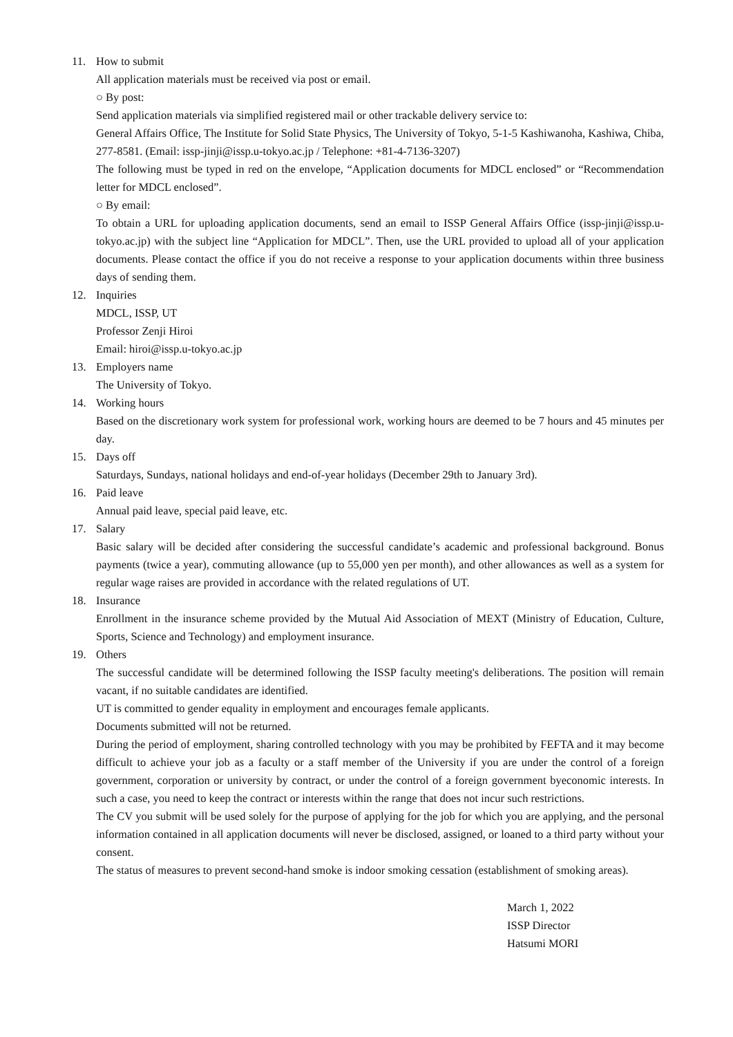11. How to submit
All application materials must be received via post or email.
○ By post:
Send application materials via simplified registered mail or other trackable delivery service to:
General Affairs Office, The Institute for Solid State Physics, The University of Tokyo, 5-1-5 Kashiwanoha, Kashiwa, Chiba, 277-8581. (Email: issp-jinji@issp.u-tokyo.ac.jp / Telephone: +81-4-7136-3207)
The following must be typed in red on the envelope, “Application documents for MDCL enclosed” or “Recommendation letter for MDCL enclosed”.
○ By email:
To obtain a URL for uploading application documents, send an email to ISSP General Affairs Office (issp-jinji@issp.u-tokyo.ac.jp) with the subject line “Application for MDCL”. Then, use the URL provided to upload all of your application documents. Please contact the office if you do not receive a response to your application documents within three business days of sending them.
12. Inquiries
MDCL, ISSP, UT
Professor Zenji Hiroi
Email: hiroi@issp.u-tokyo.ac.jp
13. Employers name
The University of Tokyo.
14. Working hours
Based on the discretionary work system for professional work, working hours are deemed to be 7 hours and 45 minutes per day.
15. Days off
Saturdays, Sundays, national holidays and end-of-year holidays (December 29th to January 3rd).
16. Paid leave
Annual paid leave, special paid leave, etc.
17. Salary
Basic salary will be decided after considering the successful candidate’s academic and professional background. Bonus payments (twice a year), commuting allowance (up to 55,000 yen per month), and other allowances as well as a system for regular wage raises are provided in accordance with the related regulations of UT.
18. Insurance
Enrollment in the insurance scheme provided by the Mutual Aid Association of MEXT (Ministry of Education, Culture, Sports, Science and Technology) and employment insurance.
19. Others
The successful candidate will be determined following the ISSP faculty meeting's deliberations. The position will remain vacant, if no suitable candidates are identified.
UT is committed to gender equality in employment and encourages female applicants.
Documents submitted will not be returned.
During the period of employment, sharing controlled technology with you may be prohibited by FEFTA and it may become difficult to achieve your job as a faculty or a staff member of the University if you are under the control of a foreign government, corporation or university by contract, or under the control of a foreign government byeconomic interests. In such a case, you need to keep the contract or interests within the range that does not incur such restrictions.
The CV you submit will be used solely for the purpose of applying for the job for which you are applying, and the personal information contained in all application documents will never be disclosed, assigned, or loaned to a third party without your consent.
The status of measures to prevent second-hand smoke is indoor smoking cessation (establishment of smoking areas).
March 1, 2022
ISSP Director
Hatsumi MORI